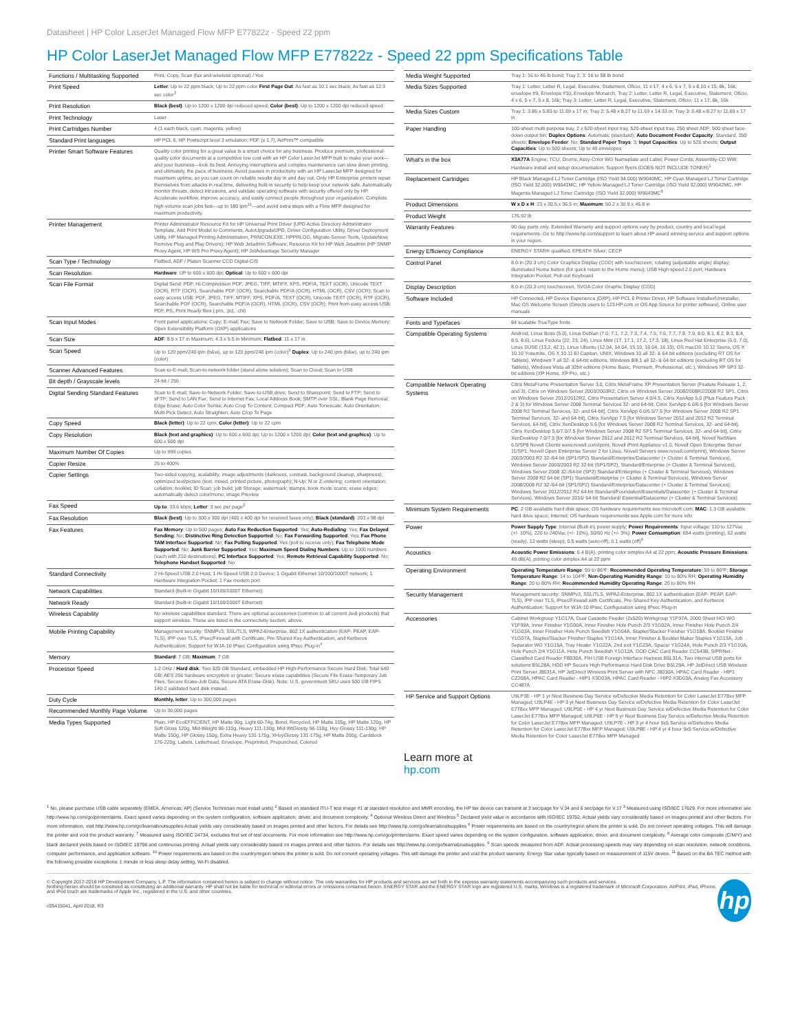Datasheet | HP Color LaserJet Managed Flow MFP E77822z - Speed 22 ppm
HP Color LaserJet Managed Flow MFP E77822z - Speed 22 ppm Specifications Table
| Functions / Multitasking Supported | Print, Copy, Scan (fax and wireless optional) / Yes |
| Print Speed | Letter : Up to 22 ppm black; Up to 22 ppm color First Page Out : As fast as 10.1 sec black; As fast as 12.3 sec color<sup>3</sup> |
| Print Resolution | Black (best) : Up to 1200 x 1200 dpi reduced speed; Color (best) : Up to 1200 x 1200 dpi reduced speed |
| Print Technology | Laser |
| Print Cartridges Number | 4 (1 each black, cyan, magenta, yellow) |
| Standard Print languages | HP PCL 6, HP Postscript level 3 emulation, PDF (v 1.7), AirPrint™ compatible |
| Printer Smart Software Features | Quality color printing for a great value is a smart choice for any business. Produce premium, professional-quality color documents at a competitive low cost with an HP Color LaserJet MFP built to make your work—and your business—look its best. Annoying interruptions and complex maintenance can slow down printing, and ultimately, the pace of business. Avoid pauses in productivity with an HP LaserJet MFP designed for maximum uptime, so you can count on reliable results day in and day out. Only HP Enterprise printers repair themselves from attacks in real time, delivering built-in security to help keep your network safe. Automatically monitor threats, detect intrusions, and validate operating software with security offered only by HP. Accelerate workflow, improve accuracy, and easily connect people throughout your organization. Complete high-volume scan jobs fast—up to 180 ipm<sup>11</sup>—and avoid extra steps with a Flow MFP designed for maximum productivity. |
| Printer Management | Printer Administrator Resource Kit for HP Universal Print Driver (UPD Active Directory Administrator Template, Add Print Model to Comments, AutoUpgradeUPD, Driver Configuration Utility, Driver Deployment Utility, HP Managed Printing Administration, PRNCON.EXE, HPPRLOG, Migrate-Server-Tools, UpdateNow, Remove Plug and Play Drivers); HP Web Jetadmin Software; Resource Kit for HP Web Jetadmin (HP SNMP Proxy Agent, HP WS Pro Proxy Agent); HP JetAdvantage Security Manager |
| Scan Type / Technology | Flatbed, ADF / Platen Scanner CCD Digital-CIS |
| Scan Resolution | Hardware : UP to 600 x 600 dpi; Optical : Up to 600 x 600 dpi |
| Scan File Format | Digital Send: PDF, Hi-Compression PDF, JPEG, TIFF, MTIFF, XPS, PDF/A, TEXT (OCR), Unicode TEXT (OCR), RTF (OCR), Searchable PDF (OCR), Searchable PDF/A (OCR), HTML (OCR), CSV (OCR); Scan to easy access USB: PDF, JPEG, TIFF, MTIFF, XPS, PDF/A, TEXT (OCR), Unicode TEXT (OCR), RTF (OCR), Searchable PDF (OCR), Searchable PDF/A (OCR), HTML (OCR), CSV (OCR); Print from easy access USB: PDF, PS, Print Ready files (.prn, .pcl, .cht) |
| Scan Input Modes | Front panel applications: Copy; E-mail; Fax; Save to Network Folder; Save to USB; Save to Device Memory; Open Extensibility Platform (OXP) applications |
| Scan Size | ADF : 8.5 x 17 in Maximum; 4.3 x 5.5 in Minimum; Flatbed : 11 x 17 in |
| Scan Speed | Up to 120 ppm/240 ipm (b&w), up to 120 ppm/240 ipm (color)<sup>9</sup> Duplex : Up to 240 ipm (b&w), up to 240 ipm (color) |
| Scanner Advanced Features | Scan-to-E-mail; Scan-to-network folder (stand alone solution); Scan to Cloud; Scan to USB |
| Bit depth / Grayscale levels | 24-bit / 256 |
| Digital Sending Standard Features | Scan to E-mail; Save-to-Network Folder; Save-to-USB drive; Send to Sharepoint; Send to FTP; Send to sFTP; Send to LAN Fax; Send to Internet Fax; Local Address Book; SMTP over SSL; Blank Page Removal; Edge Erase; Auto Color Sense; Auto Crop To Content; Compact PDF; Auto Tonescale; Auto Orientation; Multi-Pick Detect; Auto Straighten; Auto Crop To Page |
| Copy Speed | Black (letter) : Up to 22 cpm; Color (letter) : Up to 22 cpm |
| Copy Resolution | Black (text and graphics) : Up to 600 x 600 dpi; Up to 1200 x 1200 dpi; Color (text and graphics) : Up to 600 x 600 dpi |
| Maximum Number Of Copies | Up to 999 copies |
| Copier Resize | 25 to 400% |
| Copier Settings | Two-sided copying; scalability; image adjustments (darkness, contrast, background cleanup, sharpness); optimized text/picture (text, mixed, printed picture, photograph); N-Up; N or Z-ordering; content orientation; collation; booklet; ID Scan; job build; job Storage; watermark; stamps; book mode scans; erase edges; automatically detect color/mono; image Preview |
| Fax Speed | Up to : 33.6 kbps; Letter : 3 sec per page<sup>2</sup> |
| Fax Resolution | Black (best) : Up to 300 x 300 dpi (400 x 400 dpi for received faxes only); Black (standard) : 203 x 98 dpi |
| Fax Features | Fax Memory : Up to 500 pages; Auto Fax Reduction Supported : Yes; Auto-Redialing : Yes; Fax Delayed Sending : No; Distinctive Ring Detection Supported : No; Fax Forwarding Supported : Yes; Fax Phone TAM Interface Supported : No; Fax Polling Supported : Yes (poll to receive only); Fax Telephone Mode Supported : No; Junk Barrier Supported : Yes; Maximum Speed Dialing Numbers : Up to 1000 numbers (each with 210 destinations); PC Interface Supported : Yes; Remote Retrieval Capability Supported : No; Telephone Handset Supported : No |
| Standard Connectivity | 2 Hi-Speed USB 2.0 Host; 1 Hi-Speed USB 2.0 Device; 1 Gigabit Ethernet 10/100/1000T network; 1 Hardware Integration Pocket; 1 Fax modem port |
| Network Capabilities | Standard (built-in Gigabit 10/100/1000T Ethernet) |
| Network Ready | Standard (built-in Gigabit 10/100/1000T Ethernet) |
| Wireless Capability | No wireless capabilities standard. There are optional accessories (common to all current Jedi products) that support wireless. These are listed in the connectivity section, above. |
| Mobile Printing Capability | Management security: SNMPv3, SSL/TLS, WPA2-Enterprise, 802.1X authentication (EAP- PEAP, EAP-TLS), IPP over TLS, IPsec/Firewall with Certificate, Pre-Shared Key Authentication, and Kerberos Authentication; Support for WJA-10 IPsec Configuration using IPsec Plug-in<sup>4</sup> |
| Memory | Standard : 7 GB; Maximum : 7 GB |
| Processor Speed | 1.2 GHz / Hard disk : Two 320 GB Standard, embedded HP High-Performance Secure Hard Disk, Total 640 GB; AES 256 hardware encryption or greater; Secure erase capabilities (Secure File Erase-Temporary Job Files, Secure Erase-Job Data, Secure ATA Erase-Disk). Note: U.S. government SKU uses 500 GB FIPS 140-2 validated hard disk instead. |
| Duty Cycle | Monthly, letter : Up to 300,000 pages |
| Recommended Monthly Page Volume | Up to 30,000 pages |
| Media Types Supported | Plain, HP EcoEFFICIENT, HP Matte 90g, Light 60-74g, Bond, Recycled, HP Matte 105g, HP Matte 120g, HP Soft Gloss 120g, Mid-Weight 96-110g, Heavy 111-130g, Mid-WtGlossy 96-110g, Hvy Glossy 111-130g, HP Matte 150g, HP Glossy 150g, Extra Heavy 131-175g, XHvyGlossy 131-175g, HP Matte 200g, Cardstock 176-220g, Labels, Letterhead, Envelope, Preprinted, Prepunched, Colored |
| Media Weight Supported | Tray 1: 16 to 46 lb bond; Tray 2, 3: 16 to 58 lb bond |
| Media Sizes Supported | Tray 1: Letter, Letter R, Legal, Executive, Statement, Oficio, 11 x 17, 4 x 6, 5 x 7, 5 x 8,10 x 15, 8k, 16k, envelope #9, Envelope #10, Envelope Monarch, Tray 2: Letter, Letter R, Legal, Executive, Statement, Oficio, 4 x 6, 5 x 7, 5 x 8, 16k; Tray 3: Letter, Letter R, Legal, Executive, Statement, Oficio, 11 x 17, 8k, 16k |
| Media Sizes Custom | Tray 1: 3.86 x 5.83 to 11.69 x 17 in; Tray 2: 5.48 x 8.27 to 11.69 x 14.33 in; Tray 3: 5.48 x 8.27 to 11.69 x 17 in |
| Paper Handling | 100-sheet multi-purpose tray, 2 x 520-sheet input tray, 520-sheet input tray, 250 sheet ADF; 500 sheet face-down output bin; Duplex Options : Automatic (standard); Auto Document Feeder Capacity : Standard, 250 sheets; Envelope Feeder : No; Standard Paper Trays : 3; Input Capacities : Up to 520 sheets; Output Capacities : Up to 500 sheets; Up to 40 envelopes |
| What's in the box | X3A77A Engine; TCU; Drums; Assy-Color WG Nameplate and Label; Power Cords; Assembly-CD WW; Hardware install and setup documentation; Support flyers (DOES NOT INCLUDE TONER)<sup>1</sup> |
| Replacement Cartridges | HP Black Managed LJ Toner Cartridge (ISO Yield 34,000) W9040MC, HP Cyan Managed LJ Toner Cartridge (ISO Yield 32,000) W9041MC, HP Yellow Managed LJ Toner Cartridge (ISO Yield 32,000) W9042MC, HP Magenta Managed LJ Toner Cartridge (ISO Yield 32,000) W9043MC<sup>8</sup> |
| Product Dimensions | W x D x H : 23 x 30.5 x 36.5 in; Maximum : 50.2 x 30.9 x 46.8 in |
| Product Weight | 176.92 lb |
| Warranty Features | 90 day parts only. Extended Warranty and support options vary by product, country and local legal requirements. Go to http://www.hp.com/support to learn about HP award winning service and support options in your region. |
| Energy Efficiency Compliance | ENERGY STAR® qualified; EPEAT® Silver; CECP |
| Control Panel | 8.0-in (20.3 cm) Color Graphics Display (CGD) with touchscreen; rotating (adjustable angle) display; illuminated Home button (for quick return to the Home menu); USB High-speed 2.0 port; Hardware Integration Pocket; Pull-out Keyboard |
| Display Description | 8.0-in (20.3 cm) touchscreen, SVGA Color Graphic Display (CGD) |
| Software Included | HP Connected, HP Device Experience (DXP), HP PCL 6 Printer Driver, HP Software Installer/Uninstaller, Mac OS Welcome Screen (Directs users to 123.HP.com or OS App Source for printer software), Online user manuals |
| Fonts and Typefaces | 84 scalable TrueType fonts |
| Compatible Operating Systems | Android, Linux Boss (5.0), Linux Debian (7.0, 7.1, 7.2, 7.3, 7.4, 7.5, 7.6, 7.7, 7.8, 7.9, 8.0, 8.1, 8.2, 8.3, 8.4, 8.5, 8.6), Linux Fedora (22, 23, 24), Linux Mint (17, 17.1, 17.2, 17.3, 18), Linux Red Hat Enterprise (6.0, 7.0), Linux SUSE (13.2, 42.1), Linux Ubuntu (12.04, 14.04, 15.10, 16.04, 16.10), OS macOS 10.12 Sierra, OS X 10.10 Yosemite, OS X 10.11 El Capitan, UNIX, Windows 10 all 32- & 64-bit editions (excluding RT OS for Tablets), Windows 7 all 32- & 64-bit editions, Windows 8/8.1 all 32- & 64-bit editions (excluding RT OS for Tablets), Windows Vista all 32bit editions (Home Basic, Premium, Professional, etc.), Windows XP SP3 32-bit editions (XP Home, XP Pro, etc.) |
| Compatible Network Operating Systems | Citrix MetaFrame Presentation Server 3.0, Citrix MetaFrame XP Presentation Server (Feature Release 1, 2, and 3), Citrix on Windows Server 2003/2003R2; Citrix on Windows Server 2008/2008R2/2008 R2 SP1, Citrix on Windows Server 2012/2012R2, Citrix Presentation Server 4.0/4.5, Citrix XenApp 5.0 (Plus Feature Pack 2 & 3) for Windows Server 2008 Terminal Services 32- and 64-bit, Citrix XenApp 6.0/6.5 [for Windows Server 2008 R2 Terminal Services, 32- and 64-bit], Citrix XenApp 6.0/6.5/7.5 [for Windows Server 2008 R2 SP1 Terminal Services, 32- and 64-bit], Citrix XenApp 7.5 [for Windows Server 2012 and 2012 R2 Terminal Services, 64-bit], Citrix XenDesktop 5.6 [for Windows Server 2008 R2 Terminal Services, 32- and 64-bit], Citrix XenDesktop 5.6/7.0/7.5 [for Windows Server 2008 R2 SP1 Terminal Services, 32- and 64-bit], Citrix XenDesktop 7.0/7.5 [for Windows Server 2012 and 2012 R2 Terminal Services, 64-bit], Novell NetWare 6.5/SP8 Novell Clients www.novell.com/iprint, Novell iPrint Appliance v1.0, Novell Open Enterprise Server 11/SP1, Novell Open Enterprise Server 2 for Linux, Novell Servers www.novell.com/iprint), Windows Server 2003/2003 R2 32-/64-bit (SP1/SP2) Standard/Enterprise/Datacenter (+ Cluster & Terminal Services), Windows Server 2003/2003 R2 32-bit (SP1/SP2), Standard/Enterprise (+ Cluster & Terminal Services), Windows Server 2008 32-/64-bit (SP2) Standard/Enterprise (+ Cluster & Terminal Services), Windows Server 2008 R2 64-bit (SP1) Standard/Enterprise (+ Cluster & Terminal Services), Windows Server 2008/2008 R2 32-/64-bit (SP1/SP2) Standard/Enterprise/Datacenter (+ Cluster & Terminal Services), Windows Server 2012/2012 R2 64-bit Standard/Foundation/Essentials/Datacenter (+ Cluster & Terminal Services), Windows Server 2016/ 64-bit Standard/ Essential/Datacenter (+ Cluster & Terminal Services) |
| Minimum System Requirements | PC : 2 GB available hard disk space; OS hardware requirements see microsoft.com; MAC : 1.3 GB available hard drive space; Internet; OS hardware requirements see Apple.com for more info |
| Power | Power Supply Type : Internal (Built-in) power supply; Power Requirements : Input voltage: 110 to 127Vac (+/- 10%), 220 to 240Vac (+/- 10%), 50/60 Hz (+/- 3%); Power Consumption : 654 watts (printing), 62 watts (ready), 12 watts (sleep), 0.5 watts (auto-off), 0.1 watts (off)<sup>6</sup> |
| Acoustics | Acoustic Power Emissions : 6.4 B(A), printing color simplex A4 at 22 ppm; Acoustic Pressure Emissions : 49 dB(A), printing color simplex A4 at 22 ppm |
| Operating Environment | Operating Temperature Range : 59 to 86ºF; Recommended Operating Temperature : 59 to 86ºF; Storage Temperature Range : 14 to 104ºF; Non-Operating Humidity Range : 10 to 80% RH; Operating Humidity Range : 20 to 80% RH; Recommended Humidity Operating Range : 20 to 80% RH |
| Security Management | Management security: SNMPv3, SSL/TLS, WPA2-Enterprise, 802.1X authentication (EAP- PEAP, EAP-TLS), IPP over TLS, IPsec/Firewall with Certificate, Pre-Shared Key Authentication, and Kerberos Authentication; Support for WJA-10 IPsec Configuration using IPsec Plug-in |
| Accessories | Cabinet Workgroup Y1G17A, Dual Cassette Feeder (2x520) Workgroup Y1F97A, 2000 Sheet HCI WG Y1F99A, Inner Finisher Y1G00A, Inner Finisher Hole Punch 2/3 Y1G02A, Inner Finisher Hole Punch 2/4 Y1G03A, Inner Finisher Hole Punch Swedish Y1G04A, Stapler/Stacker Finisher Y1G18A, Booklet Finisher Y1G07A, Stapler/Stacker Finisher Staples Y1G14A, Inner Finisher & Booklet Maker Staples Y1G13A, Job Separator WG Y1G15A, Tray Heater Y1G22A, 2nd exit Y1G23A, Spacer Y1G24A, Hole Punch 2/3 Y1G10A, Hole Punch 2/4 Y1G11A, Hole Punch Swedish Y1G12A, DOD CAC Card Reader CC543B, SIPRNet - Classified Card Reader F8B30A, FIH USB Foreign Interface Harness B5L31A, Two internal USB ports for solutions B5L28A, HDD HP Secure High Performance Hard Disk Drive B5L29A, HP JetDirect USB Wireless Print Server J8031A, HP JetDirect Wireless Print Server with NFC J8030A, HPAC Card Reader - HIP1 CZ208A, HPAC Card Reader - HIP1 X3D03A, HPAC Card Reader - HIP2 X3D03A, Analog Fax Accessory CC487A |
| HP Service and Support Options | U9LP3E - HP 1 yr Next Business Day Service w/Defective Media Retention for Color LaserJet E778xx MFP Managed; U9LP4E - HP 3 yr Next Business Day Service w/Defective Media Retention for Color LaserJet E778xx MFP Managed; U9LP5E - HP 4 yr Next Business Day Service w/Defective Media Retention for Color LaserJet E778xx MFP Managed; U9LP6E - HP 5 yr Next Business Day Service w/Defective Media Retention for Color LaserJet E778xx MFP Managed; U9LP7E - HP 3 yr 4 hour 9x5 Service w/Defective Media Retention for Color LaserJet E778xx MFP Managed; U9LP8E - HP 4 yr 4 hour 9x5 Service w/Defective Media Retention for Color LaserJet E778xx MFP Managed |
Learn more at
hp.com
<sup>1</sup> No, please purchase USB cable separately (EMEA, Americas; AP) (Service Technician must install units) <sup>2</sup> Based on standard ITU-T test image #1 at standard resolution and MMR encoding, the HP fax device can transmit at 3 sec/page for V.34 and 6 sec/page for V.17 <sup>3</sup> Measured using ISO/IEC 17629. For more information see http://www.hp.com/go/printerclaims. Exact speed varies depending on the system configuration, software application, driver, and document complexity. <sup>4</sup> Optional Wireless Direct and Wireless <sup>5</sup> Declared yield value in accordance with ISO/IEC 19752. Actual yields vary considerably based on images printed and other factors. For more information, visit http://www.hp.com/go/learnaboutsupplies Actual yields vary considerably based on images printed and other factors. For details see http://www.hp.com/go/learnaboutsupplies <sup>6</sup> Power requirements are based on the country/region where the printer is sold. Do not convert operating voltages. This will damage the printer and void the product warranty. <sup>7</sup> Measured using ISO/IEC 24734, excludes first set of test documents. For more information see http://www.hp.com/go/printerclaims. Exact speed varies depending on the system configuration, software application, driver, and document complexity. <sup>8</sup> Average color composite (C/M/Y) and black declared yields based on ISO/IEC 19798 and continuous printing. Actual yields vary considerably based on images printed and other factors. For details see http://www.hp.com/go/learnaboutsupplies. <sup>9</sup> Scan speeds measured from ADF. Actual processing speeds may vary depending on scan resolution, network conditions, computer performance, and application software. <sup>10</sup> Power requirements are based on the country/region where the printer is sold. Do not convert operating voltages. This will damage the printer and void the product warranty. Energy Star value typically based on measurement of 115V device. <sup>11</sup> Based on the BA TEC method with the following possible exceptions: 1 minute or less sleep delay setting, Wi-Fi disabled.
© Copyright 2017-2018 HP Development Company, L.P. The information contained herein is subject to change without notice. The only warranties for HP products and services are set forth in the express warranty statements accompanying such products and services.
Nothing herein should be construed as constituting an additional warranty. HP shall not be liable for technical or editorial errors or omissions contained herein. ENERGY STAR and the ENERGY STAR logo are registered U.S. marks. Windows is a registered trademark of Microsoft Corporation. AirPrint, iPad, iPhone, and iPod touch are trademarks of Apple Inc., registered in the U.S. and other countries.
c05415041, April 2018, R3
hp